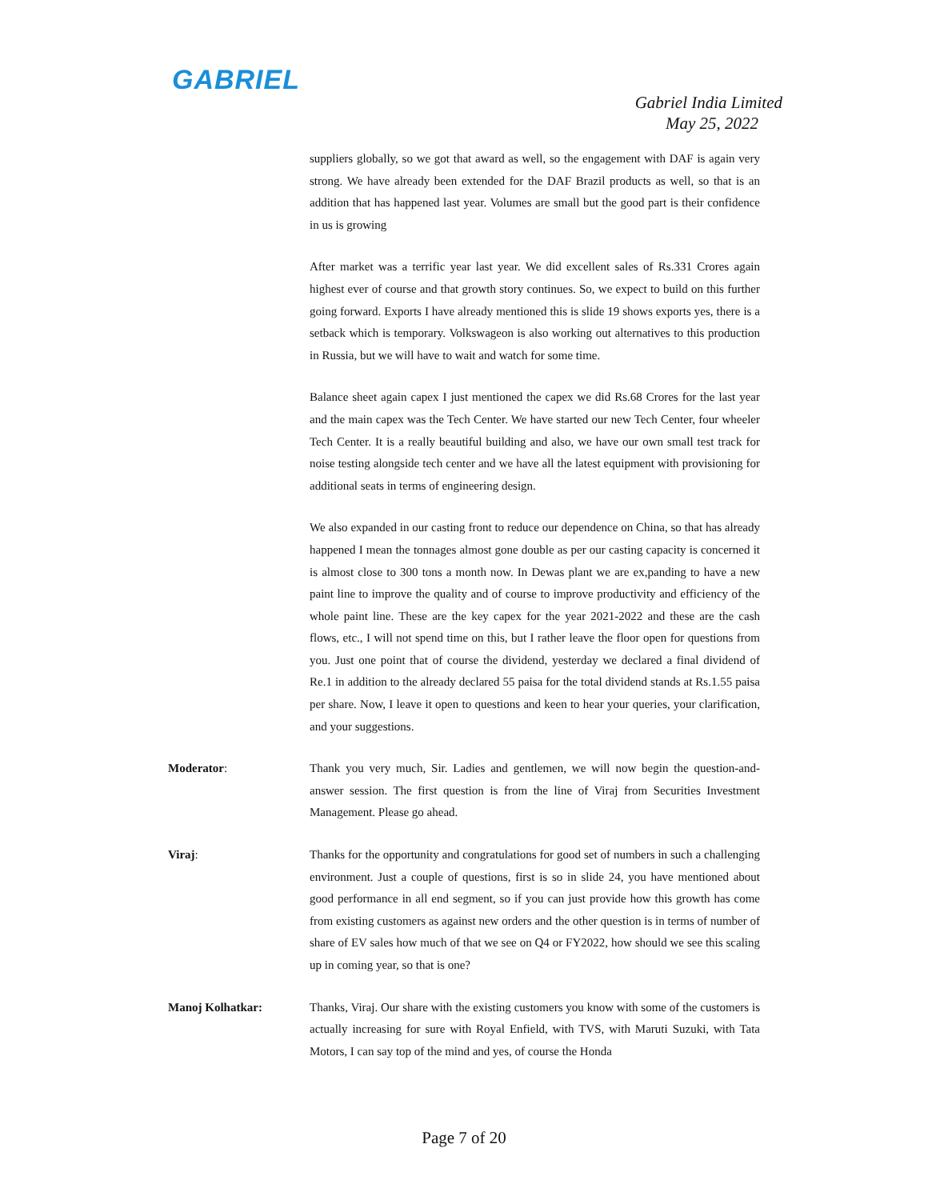GABRIEL
Gabriel India Limited
May 25, 2022
suppliers globally, so we got that award as well, so the engagement with DAF is again very strong. We have already been extended for the DAF Brazil products as well, so that is an addition that has happened last year. Volumes are small but the good part is their confidence in us is growing
After market was a terrific year last year. We did excellent sales of Rs.331 Crores again highest ever of course and that growth story continues. So, we expect to build on this further going forward. Exports I have already mentioned this is slide 19 shows exports yes, there is a setback which is temporary. Volkswageon is also working out alternatives to this production in Russia, but we will have to wait and watch for some time.
Balance sheet again capex I just mentioned the capex we did Rs.68 Crores for the last year and the main capex was the Tech Center. We have started our new Tech Center, four wheeler Tech Center. It is a really beautiful building and also, we have our own small test track for noise testing alongside tech center and we have all the latest equipment with provisioning for additional seats in terms of engineering design.
We also expanded in our casting front to reduce our dependence on China, so that has already happened I mean the tonnages almost gone double as per our casting capacity is concerned it is almost close to 300 tons a month now. In Dewas plant we are ex,panding to have a new paint line to improve the quality and of course to improve productivity and efficiency of the whole paint line. These are the key capex for the year 2021-2022 and these are the cash flows, etc., I will not spend time on this, but I rather leave the floor open for questions from you. Just one point that of course the dividend, yesterday we declared a final dividend of Re.1 in addition to the already declared 55 paisa for the total dividend stands at Rs.1.55 paisa per share. Now, I leave it open to questions and keen to hear your queries, your clarification, and your suggestions.
Moderator: Thank you very much, Sir. Ladies and gentlemen, we will now begin the question-and-answer session. The first question is from the line of Viraj from Securities Investment Management. Please go ahead.
Viraj: Thanks for the opportunity and congratulations for good set of numbers in such a challenging environment. Just a couple of questions, first is so in slide 24, you have mentioned about good performance in all end segment, so if you can just provide how this growth has come from existing customers as against new orders and the other question is in terms of number of share of EV sales how much of that we see on Q4 or FY2022, how should we see this scaling up in coming year, so that is one?
Manoj Kolhatkar: Thanks, Viraj. Our share with the existing customers you know with some of the customers is actually increasing for sure with Royal Enfield, with TVS, with Maruti Suzuki, with Tata Motors, I can say top of the mind and yes, of course the Honda
Page 7 of 20